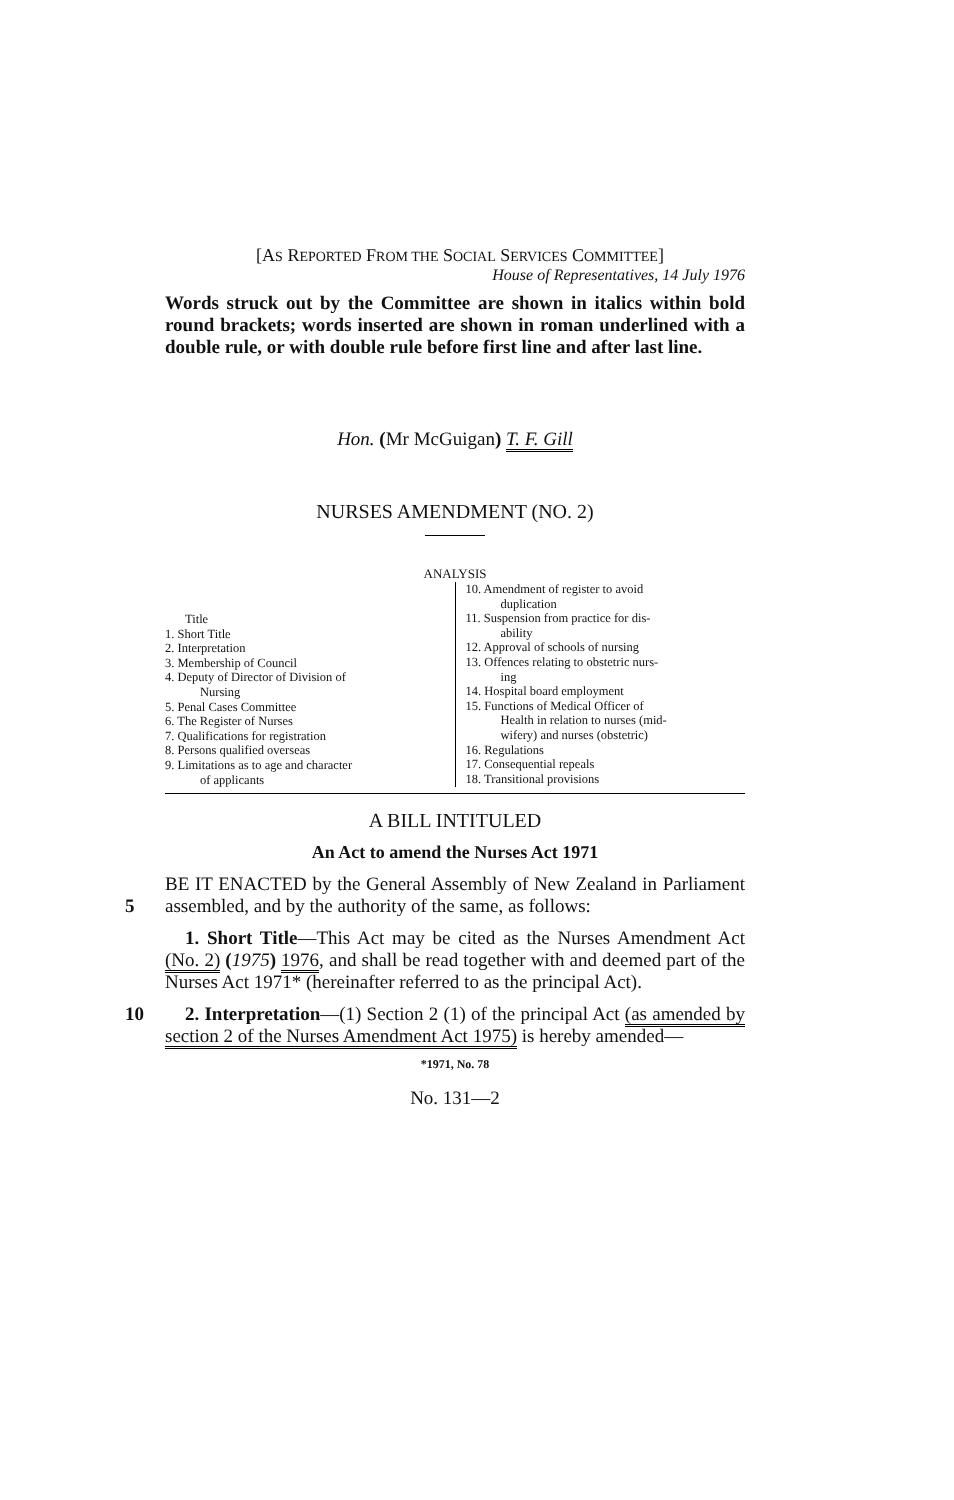[AS REPORTED FROM THE SOCIAL SERVICES COMMITTEE]
House of Representatives, 14 July 1976
Words struck out by the Committee are shown in italics within bold round brackets; words inserted are shown in roman underlined with a double rule, or with double rule before first line and after last line.
Hon. (Mr McGuigan) T. F. Gill
NURSES AMENDMENT (NO. 2)
ANALYSIS
Title
1. Short Title
2. Interpretation
3. Membership of Council
4. Deputy of Director of Division of
Nursing
5. Penal Cases Committee
6. The Register of Nurses
7. Qualifications for registration
8. Persons qualified overseas
9. Limitations as to age and character
of applicants
10. Amendment of register to avoid
duplication
11. Suspension from practice for dis-
ability
12. Approval of schools of nursing
13. Offences relating to obstetric nurs-
ing
14. Hospital board employment
15. Functions of Medical Officer of
Health in relation to nurses (mid-
wifery) and nurses (obstetric)
16. Regulations
17. Consequential repeals
18. Transitional provisions
A BILL INTITULED
An Act to amend the Nurses Act 1971
BE IT ENACTED by the General Assembly of New Zealand in Parliament assembled, and by the authority of the same,
5
as follows:
1. Short Title—This Act may be cited as the Nurses Amendment Act (No. 2) (1975) 1976, and shall be read together with and deemed part of the Nurses Act 1971* (hereinafter referred to as the principal Act).
10 2. Interpretation—(1) Section 2 (1) of the principal Act (as amended by section 2 of the Nurses Amendment Act 1975) is hereby amended—
*1971, No. 78
No. 131—2